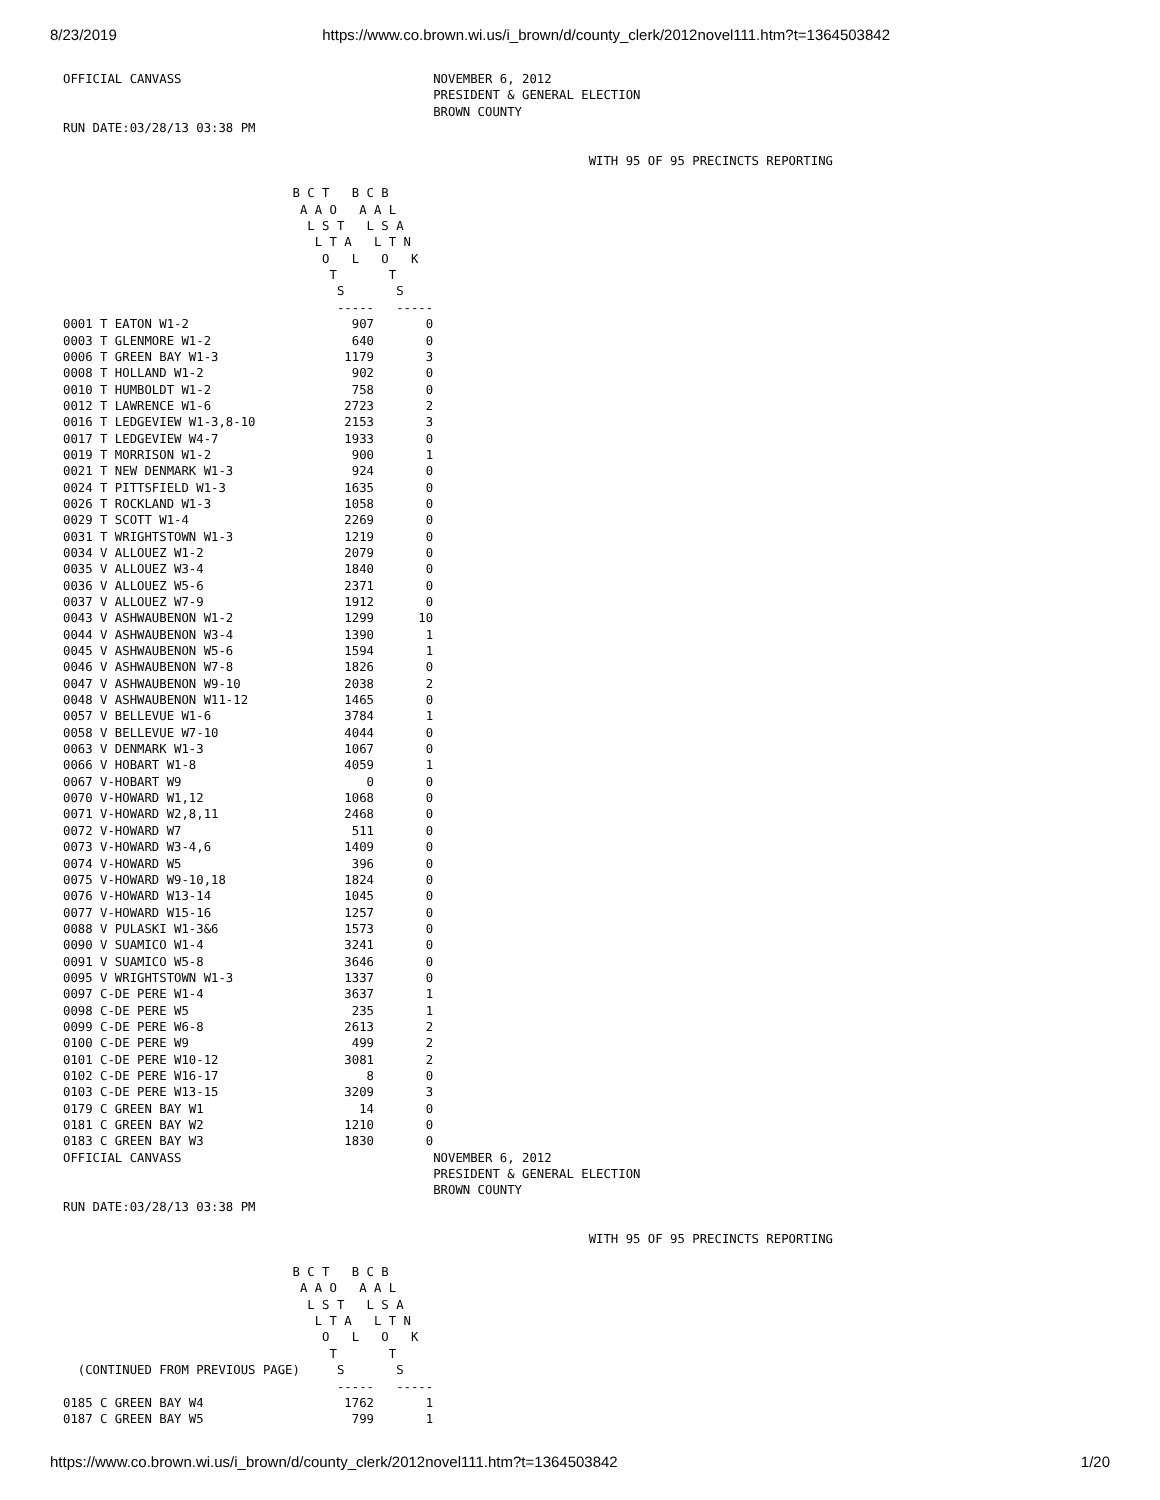8/23/2019 https://www.co.brown.wi.us/i_brown/d/county_clerk/2012novel111.htm?t=1364503842
OFFICIAL CANVASS                                  NOVEMBER 6, 2012
                                                  PRESIDENT & GENERAL ELECTION
                                                  BROWN COUNTY
RUN DATE:03/28/13 03:38 PM

                                                                       WITH 95 OF 95 PRECINCTS REPORTING

                               B C T   B C B
                                A A O   A A L
                                 L S T   L S A
                                  L T A   L T N
                                   O   L   O   K
                                    T       T
                                     S       S
                                     -----   -----
0001 T EATON W1-2                      907       0
0003 T GLENMORE W1-2                   640       0
0006 T GREEN BAY W1-3                 1179       3
0008 T HOLLAND W1-2                    902       0
0010 T HUMBOLDT W1-2                   758       0
0012 T LAWRENCE W1-6                  2723       2
0016 T LEDGEVIEW W1-3,8-10            2153       3
0017 T LEDGEVIEW W4-7                 1933       0
0019 T MORRISON W1-2                   900       1
0021 T NEW DENMARK W1-3                924       0
0024 T PITTSFIELD W1-3                1635       0
0026 T ROCKLAND W1-3                  1058       0
0029 T SCOTT W1-4                     2269       0
0031 T WRIGHTSTOWN W1-3               1219       0
0034 V ALLOUEZ W1-2                   2079       0
0035 V ALLOUEZ W3-4                   1840       0
0036 V ALLOUEZ W5-6                   2371       0
0037 V ALLOUEZ W7-9                   1912       0
0043 V ASHWAUBENON W1-2               1299      10
0044 V ASHWAUBENON W3-4               1390       1
0045 V ASHWAUBENON W5-6               1594       1
0046 V ASHWAUBENON W7-8               1826       0
0047 V ASHWAUBENON W9-10              2038       2
0048 V ASHWAUBENON W11-12             1465       0
0057 V BELLEVUE W1-6                  3784       1
0058 V BELLEVUE W7-10                 4044       0
0063 V DENMARK W1-3                   1067       0
0066 V HOBART W1-8                    4059       1
0067 V-HOBART W9                         0       0
0070 V-HOWARD W1,12                   1068       0
0071 V-HOWARD W2,8,11                 2468       0
0072 V-HOWARD W7                       511       0
0073 V-HOWARD W3-4,6                  1409       0
0074 V-HOWARD W5                       396       0
0075 V-HOWARD W9-10,18                1824       0
0076 V-HOWARD W13-14                  1045       0
0077 V-HOWARD W15-16                  1257       0
0088 V PULASKI W1-3&6                 1573       0
0090 V SUAMICO W1-4                   3241       0
0091 V SUAMICO W5-8                   3646       0
0095 V WRIGHTSTOWN W1-3               1337       0
0097 C-DE PERE W1-4                   3637       1
0098 C-DE PERE W5                      235       1
0099 C-DE PERE W6-8                   2613       2
0100 C-DE PERE W9                      499       2
0101 C-DE PERE W10-12                 3081       2
0102 C-DE PERE W16-17                    8       0
0103 C-DE PERE W13-15                 3209       3
0179 C GREEN BAY W1                     14       0
0181 C GREEN BAY W2                   1210       0
0183 C GREEN BAY W3                   1830       0
OFFICIAL CANVASS                                  NOVEMBER 6, 2012
                                                  PRESIDENT & GENERAL ELECTION
                                                  BROWN COUNTY
RUN DATE:03/28/13 03:38 PM

                                                                       WITH 95 OF 95 PRECINCTS REPORTING

                               B C T   B C B
                                A A O   A A L
                                 L S T   L S A
                                  L T A   L T N
                                   O   L   O   K
                                    T       T
  (CONTINUED FROM PREVIOUS PAGE)     S       S
                                     -----   -----
0185 C GREEN BAY W4                   1762       1
0187 C GREEN BAY W5                    799       1
https://www.co.brown.wi.us/i_brown/d/county_clerk/2012novel111.htm?t=1364503842 1/20